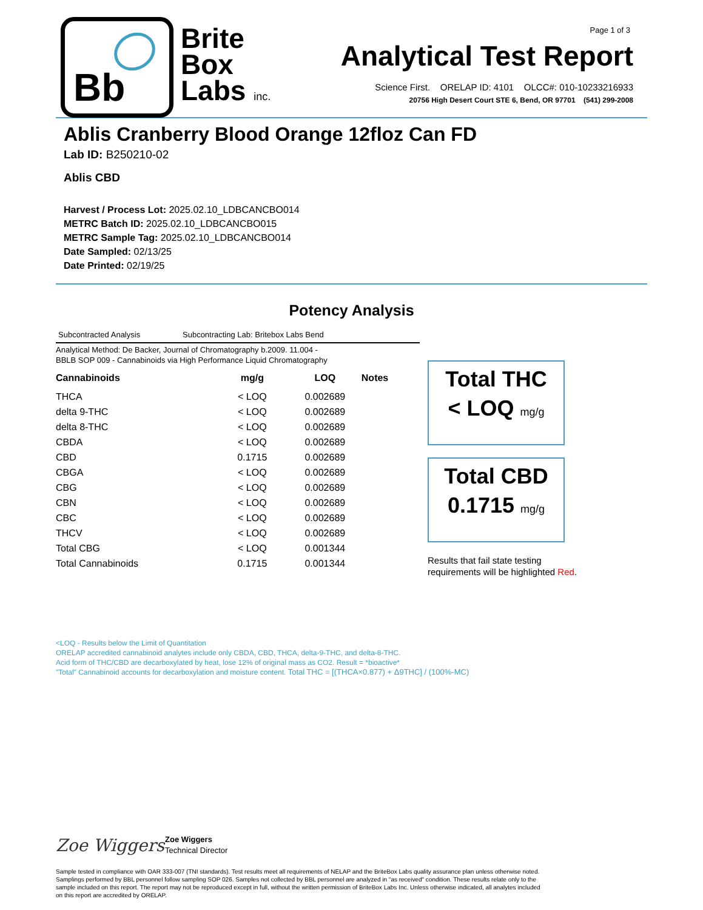Bb
Brite
Box
Labs inc.
Page 1 of 3
Analytical Test Report
Science First. ORELAP ID: 4101 OLCC#: 010-10233216933
20756 High Desert Court STE 6, Bend, OR 97701 (541) 299-2008
Ablis Cranberry Blood Orange 12floz Can FD
Lab ID: B250210-02
Ablis CBD
Harvest / Process Lot: 2025.02.10_LDBCANCBO014
METRC Batch ID: 2025.02.10_LDBCANCBO015
METRC Sample Tag: 2025.02.10_LDBCANCBO014
Date Sampled: 02/13/25
Date Printed: 02/19/25
Potency Analysis
Subcontracted Analysis Subcontracting Lab: Britebox Labs Bend
Analytical Method: De Backer, Journal of Chromatography b.2009. 11.004 -
BBLB SOP 009 - Cannabinoids via High Performance Liquid Chromatography
| Cannabinoids | mg/g | LOQ | Notes |
| --- | --- | --- | --- |
| THCA | < LOQ | 0.002689 | |
| delta 9-THC | < LOQ | 0.002689 | |
| delta 8-THC | < LOQ | 0.002689 | |
| CBDA | < LOQ | 0.002689 | |
| CBD | 0.1715 | 0.002689 | |
| CBGA | < LOQ | 0.002689 | |
| CBG | < LOQ | 0.002689 | |
| CBN | < LOQ | 0.002689 | |
| CBC | < LOQ | 0.002689 | |
| THCV | < LOQ | 0.002689 | |
| Total CBG | < LOQ | 0.001344 | |
| Total Cannabinoids | 0.1715 | 0.001344 | |
Total THC
< LOQ mg/g
Total CBD
0.1715 mg/g
Results that fail state testing
requirements will be highlighted Red.
<LOQ - Results below the Limit of Quantitation
ORELAP accredited cannabinoid analytes include only CBDA, CBD, THCA, delta-9-THC, and delta-8-THC.
Acid form of THC/CBD are decarboxylated by heat, lose 12% of original mass as CO2. Result = *bioactive*
"Total" Cannabinoid accounts for decarboxylation and moisture content. Total THC = [(THCA×0.877) + Δ9THC] / (100%-MC)
Zoe Wiggers
Zoe Wiggers
Technical Director
Sample tested in compliance with OAR 333-007 (TNI standards). Test results meet all requirements of NELAP and the BriteBox Labs quality assurance plan unless otherwise noted. Samplings performed by BBL personnel follow sampling SOP 026. Samples not collected by BBL personnel are analyzed in "as received" condition. These results relate only to the sample included on this report. The report may not be reproduced except in full, without the written permission of BriteBox Labs Inc. Unless otherwise indicated, all analytes included on this report are accredited by ORELAP.